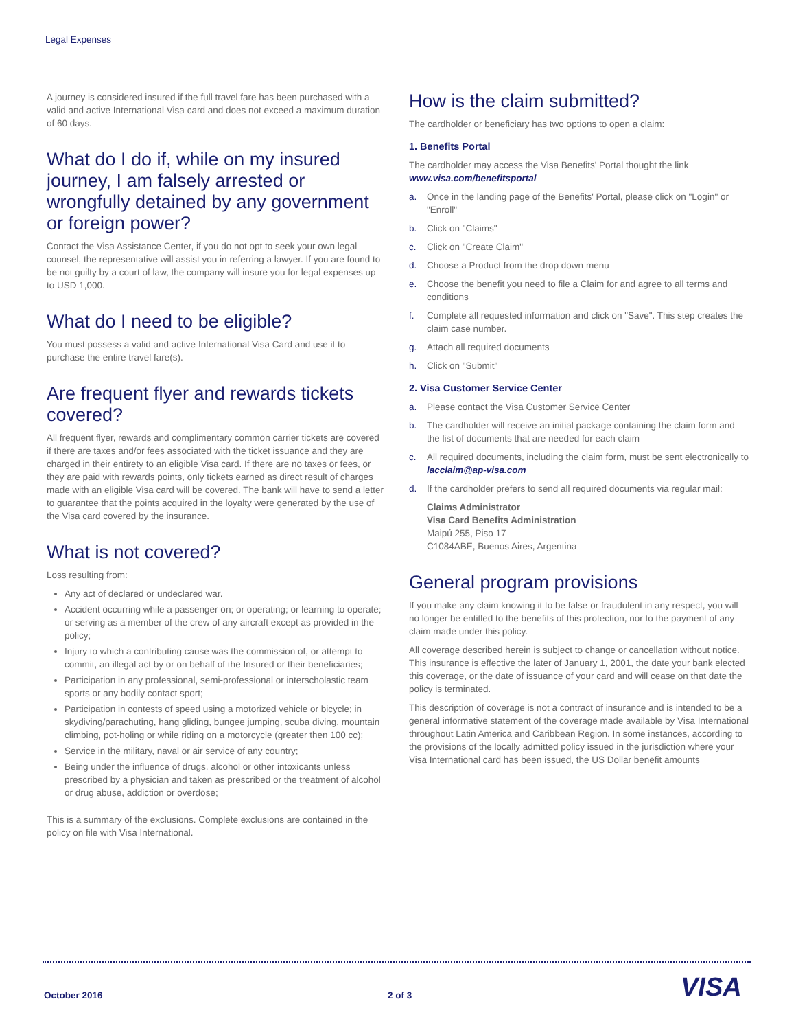Legal Expenses
A journey is considered insured if the full travel fare has been purchased with a valid and active International Visa card and does not exceed a maximum duration of 60 days.
What do I do if, while on my insured journey, I am falsely arrested or wrongfully detained by any government or foreign power?
Contact the Visa Assistance Center, if you do not opt to seek your own legal counsel, the representative will assist you in referring a lawyer. If you are found to be not guilty by a court of law, the company will insure you for legal expenses up to USD 1,000.
What do I need to be eligible?
You must possess a valid and active International Visa Card and use it to purchase the entire travel fare(s).
Are frequent flyer and rewards tickets covered?
All frequent flyer, rewards and complimentary common carrier tickets are covered if there are taxes and/or fees associated with the ticket issuance and they are charged in their entirety to an eligible Visa card. If there are no taxes or fees, or they are paid with rewards points, only tickets earned as direct result of charges made with an eligible Visa card will be covered. The bank will have to send a letter to guarantee that the points acquired in the loyalty were generated by the use of the Visa card covered by the insurance.
What is not covered?
Loss resulting from:
Any act of declared or undeclared war.
Accident occurring while a passenger on; or operating; or learning to operate; or serving as a member of the crew of any aircraft except as provided in the policy;
Injury to which a contributing cause was the commission of, or attempt to commit, an illegal act by or on behalf of the Insured or their beneficiaries;
Participation in any professional, semi-professional or interscholastic team sports or any bodily contact sport;
Participation in contests of speed using a motorized vehicle or bicycle; in skydiving/parachuting, hang gliding, bungee jumping, scuba diving, mountain climbing, pot-holing or while riding on a motorcycle (greater then 100 cc);
Service in the military, naval or air service of any country;
Being under the influence of drugs, alcohol or other intoxicants unless prescribed by a physician and taken as prescribed or the treatment of alcohol or drug abuse, addiction or overdose;
This is a summary of the exclusions. Complete exclusions are contained in the policy on file with Visa International.
How is the claim submitted?
The cardholder or beneficiary has two options to open a claim:
1. Benefits Portal
The cardholder may access the Visa Benefits' Portal thought the link
www.visa.com/benefitsportal
a. Once in the landing page of the Benefits' Portal, please click on "Login" or "Enroll"
b. Click on "Claims"
c. Click on "Create Claim"
d. Choose a Product from the drop down menu
e. Choose the benefit you need to file a Claim for and agree to all terms and conditions
f. Complete all requested information and click on "Save". This step creates the claim case number.
g. Attach all required documents
h. Click on "Submit"
2. Visa Customer Service Center
a. Please contact the Visa Customer Service Center
b. The cardholder will receive an initial package containing the claim form and the list of documents that are needed for each claim
c. All required documents, including the claim form, must be sent electronically to lacclaim@ap-visa.com
d. If the cardholder prefers to send all required documents via regular mail:
Claims Administrator
Visa Card Benefits Administration
Maipú 255, Piso 17
C1084ABE, Buenos Aires, Argentina
General program provisions
If you make any claim knowing it to be false or fraudulent in any respect, you will no longer be entitled to the benefits of this protection, nor to the payment of any claim made under this policy.
All coverage described herein is subject to change or cancellation without notice. This insurance is effective the later of January 1, 2001, the date your bank elected this coverage, or the date of issuance of your card and will cease on that date the policy is terminated.
This description of coverage is not a contract of insurance and is intended to be a general informative statement of the coverage made available by Visa International throughout Latin America and Caribbean Region. In some instances, according to the provisions of the locally admitted policy issued in the jurisdiction where your Visa International card has been issued, the US Dollar benefit amounts
October 2016 2 of 3 VISA